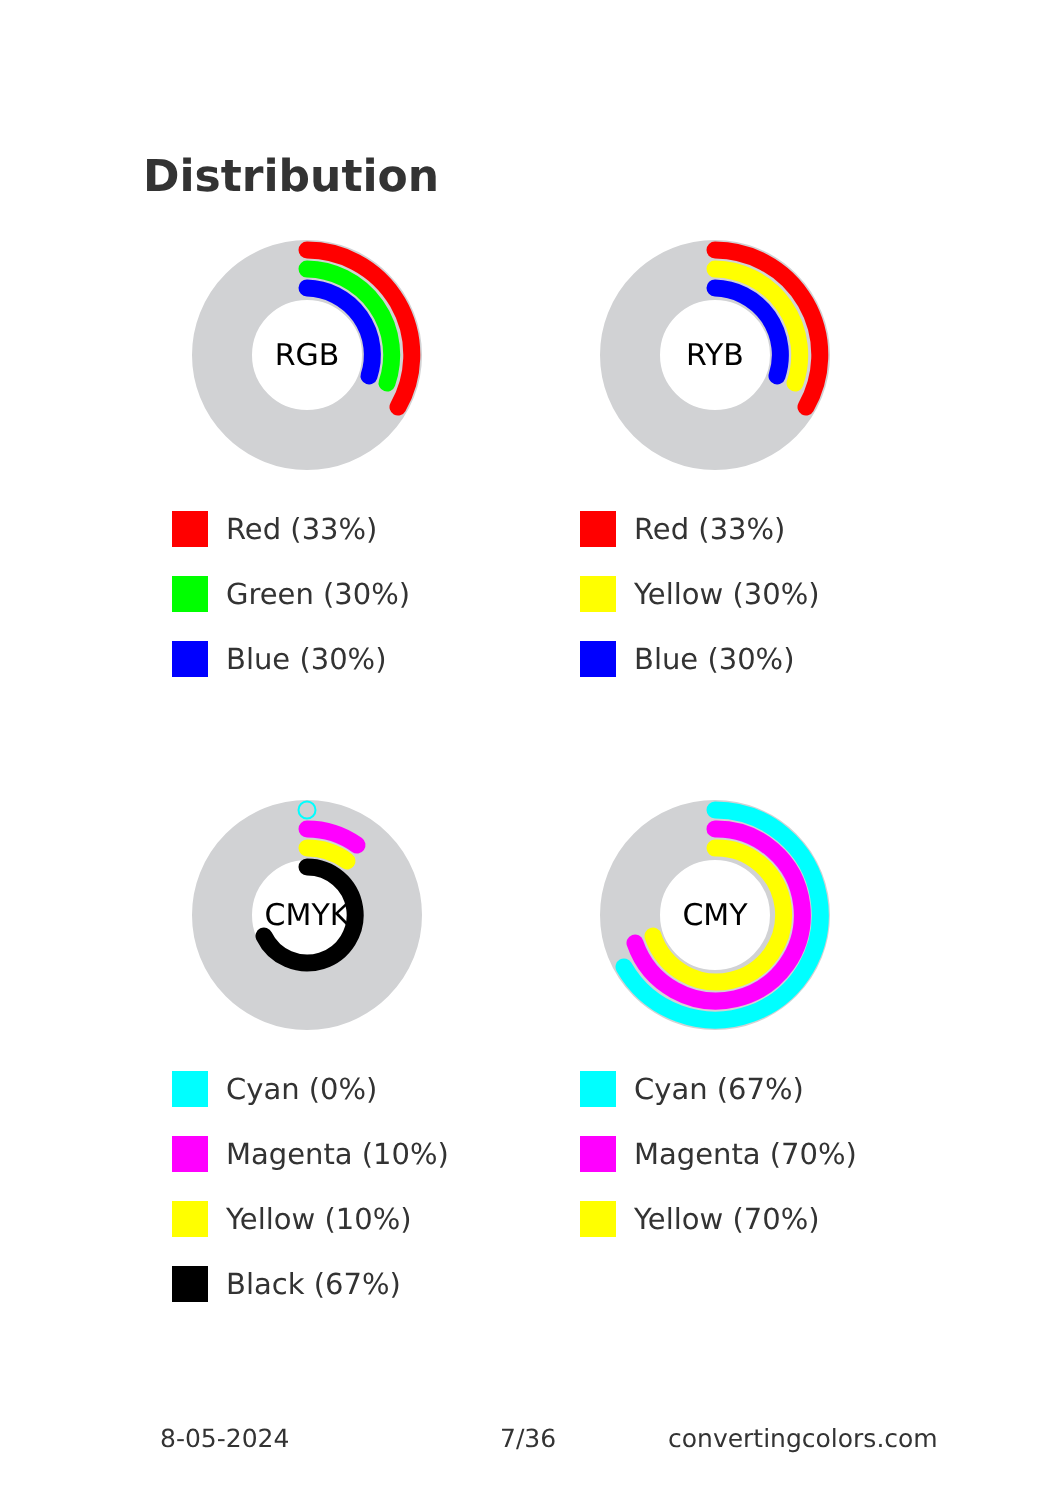Distribution
RGB
Red (33%)
Green (30%)
Blue (30%)
RYB
Red (33%)
Yellow (30%)
Blue (30%)
CMYK
Cyan (0%)
Magenta (10%)
Yellow (10%)
Black (67%)
CMY
Cyan (67%)
Magenta (70%)
Yellow (70%)
8-05-2024 7/36 convertingcolors.com